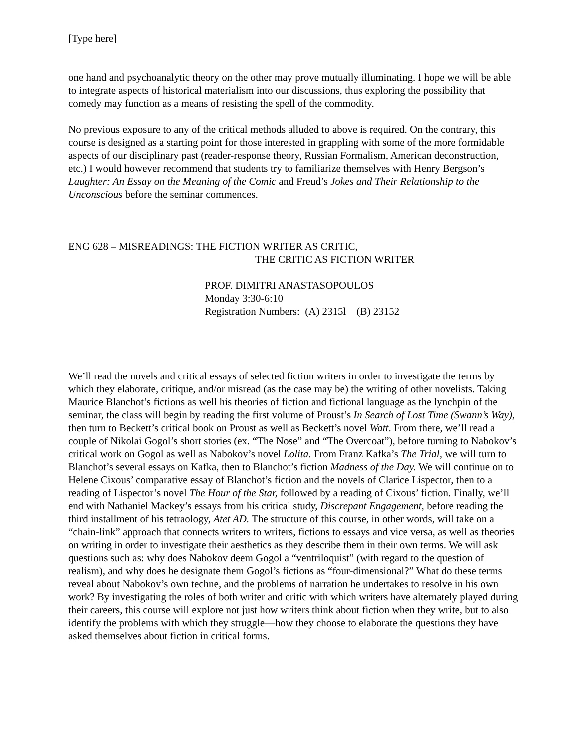[Type here]
one hand and psychoanalytic theory on the other may prove mutually illuminating. I hope we will be able to integrate aspects of historical materialism into our discussions, thus exploring the possibility that comedy may function as a means of resisting the spell of the commodity.
No previous exposure to any of the critical methods alluded to above is required. On the contrary, this course is designed as a starting point for those interested in grappling with some of the more formidable aspects of our disciplinary past (reader-response theory, Russian Formalism, American deconstruction, etc.) I would however recommend that students try to familiarize themselves with Henry Bergson’s Laughter: An Essay on the Meaning of the Comic and Freud’s Jokes and Their Relationship to the Unconscious before the seminar commences.
ENG 628 – MISREADINGS: THE FICTION WRITER AS CRITIC,
THE CRITIC AS FICTION WRITER
PROF. DIMITRI ANASTASOPOULOS
Monday 3:30-6:10
Registration Numbers: (A) 2315l (B) 23152
We’ll read the novels and critical essays of selected fiction writers in order to investigate the terms by which they elaborate, critique, and/or misread (as the case may be) the writing of other novelists. Taking Maurice Blanchot’s fictions as well his theories of fiction and fictional language as the lynchpin of the seminar, the class will begin by reading the first volume of Proust’s In Search of Lost Time (Swann’s Way), then turn to Beckett’s critical book on Proust as well as Beckett’s novel Watt. From there, we’ll read a couple of Nikolai Gogol’s short stories (ex. “The Nose” and “The Overcoat”), before turning to Nabokov’s critical work on Gogol as well as Nabokov’s novel Lolita. From Franz Kafka’s The Trial, we will turn to Blanchot’s several essays on Kafka, then to Blanchot’s fiction Madness of the Day. We will continue on to Helene Cixous’ comparative essay of Blanchot’s fiction and the novels of Clarice Lispector, then to a reading of Lispector’s novel The Hour of the Star, followed by a reading of Cixous’ fiction. Finally, we’ll end with Nathaniel Mackey’s essays from his critical study, Discrepant Engagement, before reading the third installment of his tetraology, Atet AD. The structure of this course, in other words, will take on a “chain-link” approach that connects writers to writers, fictions to essays and vice versa, as well as theories on writing in order to investigate their aesthetics as they describe them in their own terms. We will ask questions such as: why does Nabokov deem Gogol a “ventriloquist” (with regard to the question of realism), and why does he designate them Gogol’s fictions as “four-dimensional?” What do these terms reveal about Nabokov’s own techne, and the problems of narration he undertakes to resolve in his own work? By investigating the roles of both writer and critic with which writers have alternately played during their careers, this course will explore not just how writers think about fiction when they write, but to also identify the problems with which they struggle—how they choose to elaborate the questions they have asked themselves about fiction in critical forms.